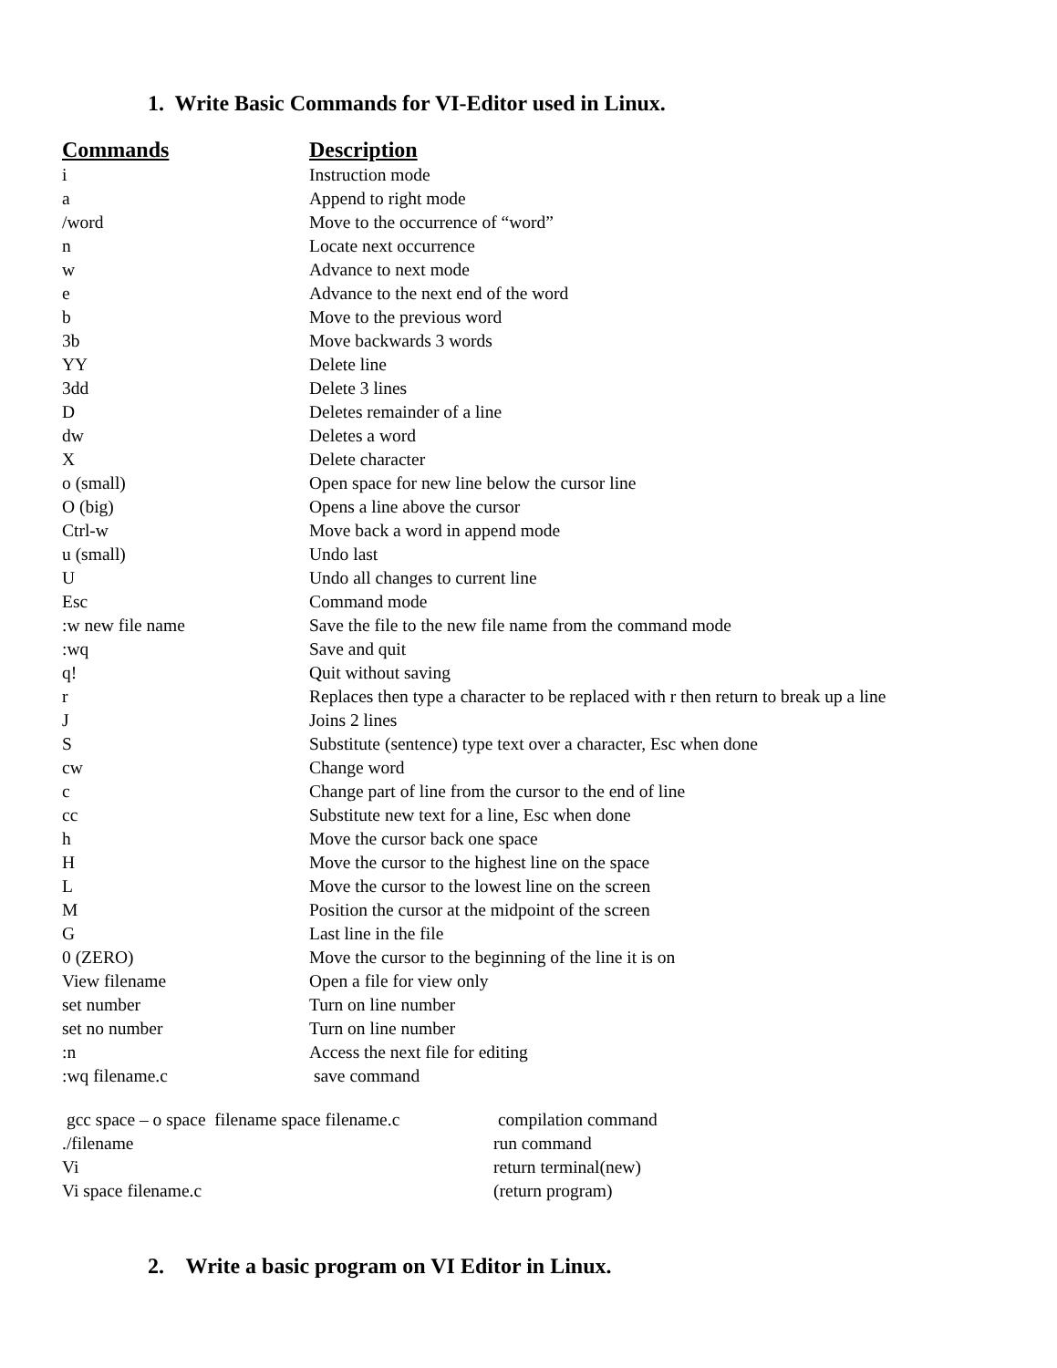1. Write Basic Commands for VI-Editor used in Linux.
| Commands | Description |
| --- | --- |
| i | Instruction mode |
| a | Append to right mode |
| /word | Move to the occurrence of “word” |
| n | Locate next occurrence |
| w | Advance to next mode |
| e | Advance to the next end of the word |
| b | Move to the previous word |
| 3b | Move backwards 3 words |
| YY | Delete line |
| 3dd | Delete 3 lines |
| D | Deletes remainder of a line |
| dw | Deletes a word |
| X | Delete character |
| o (small) | Open space for new line below the cursor line |
| O (big) | Opens a line above the cursor |
| Ctrl-w | Move back a word in append mode |
| u (small) | Undo last |
| U | Undo all changes to current line |
| Esc | Command mode |
| :w new file name | Save the file to the new file name from the command mode |
| :wq | Save and quit |
| q! | Quit without saving |
| r | Replaces then type a character to be replaced with r then return to break up a line |
| J | Joins 2 lines |
| S | Substitute (sentence) type text over a character, Esc when done |
| cw | Change word |
| c | Change part of line from the cursor to the end of line |
| cc | Substitute new text for a line, Esc when done |
| h | Move the cursor back one space |
| H | Move the cursor to the highest line on the space |
| L | Move the cursor to the lowest line on the screen |
| M | Position the cursor at the midpoint of the screen |
| G | Last line in the file |
| 0 (ZERO) | Move the cursor to the beginning of the line it is on |
| View filename | Open a file for view only |
| set number | Turn on line number |
| set no number | Turn on line number |
| :n | Access the next file for editing |
| :wq filename.c | save command |
| gcc space – o space filename space filename.c | compilation command |
| ./filename | run command |
| Vi | return terminal(new) |
| Vi space filename.c | (return program) |
2. Write a basic program on VI Editor in Linux.